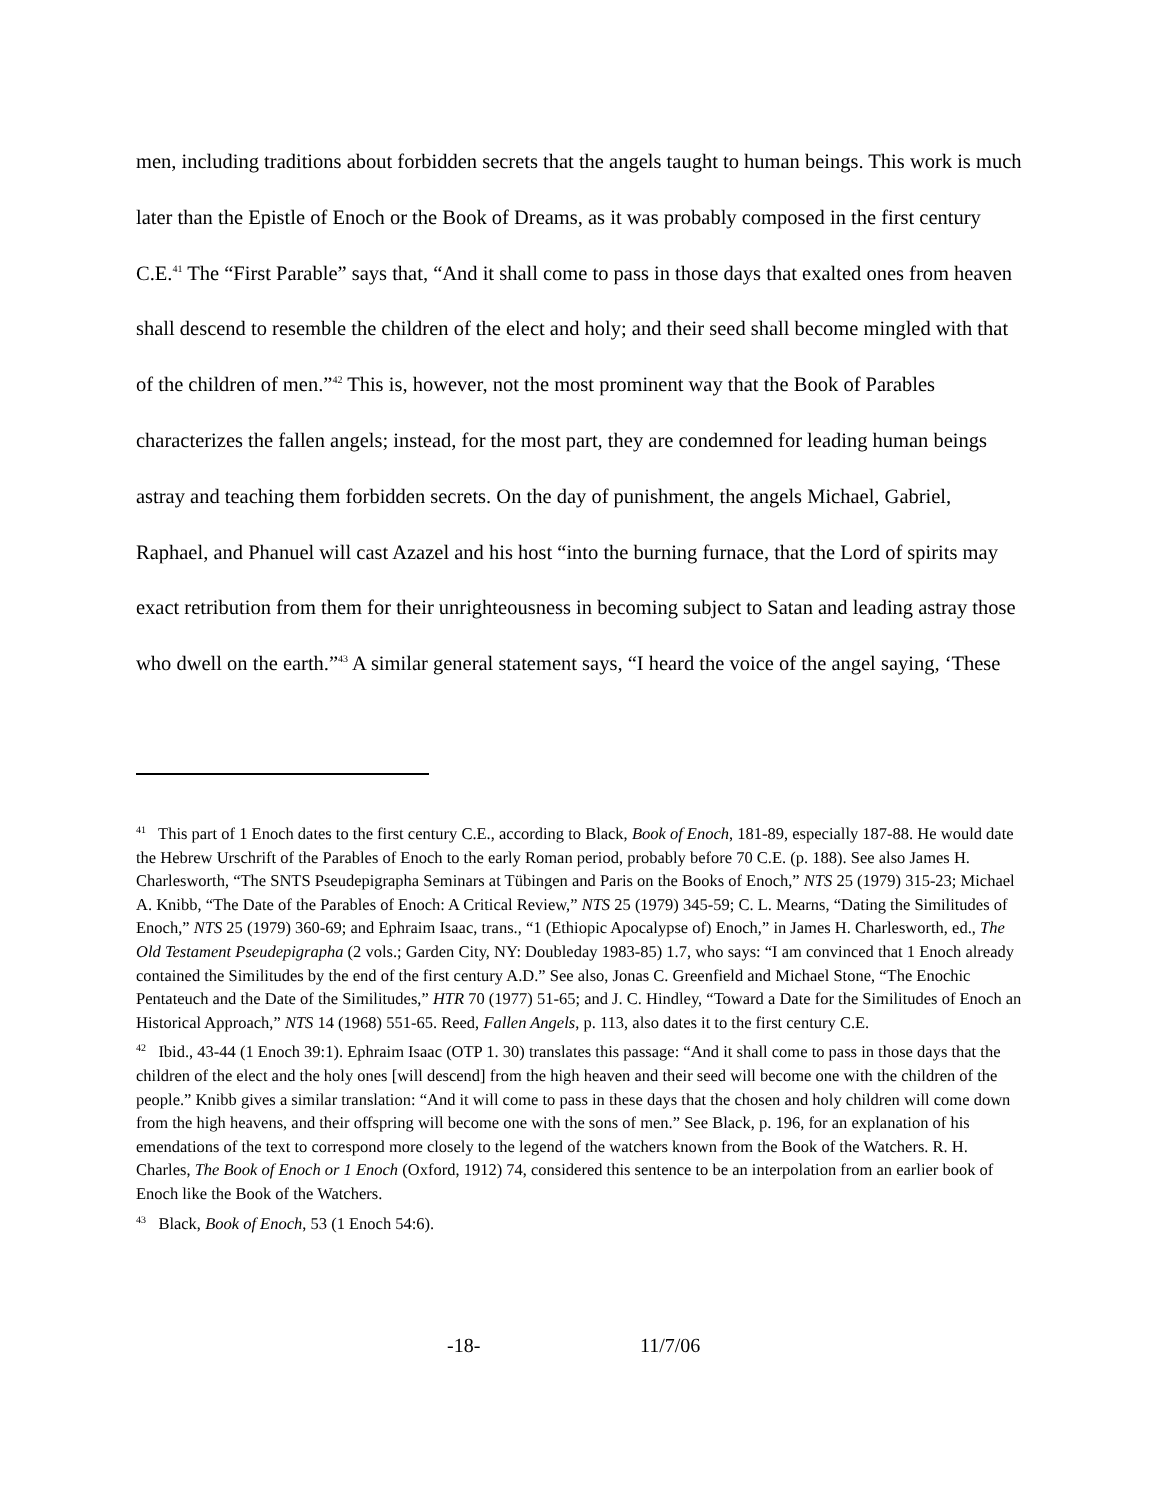men, including traditions about forbidden secrets that the angels taught to human beings. This work is much later than the Epistle of Enoch or the Book of Dreams, as it was probably composed in the first century C.E.<sup>41</sup> The “First Parable” says that, “And it shall come to pass in those days that exalted ones from heaven shall descend to resemble the children of the elect and holy; and their seed shall become mingled with that of the children of men.”<sup>42</sup> This is, however, not the most prominent way that the Book of Parables characterizes the fallen angels; instead, for the most part, they are condemned for leading human beings astray and teaching them forbidden secrets. On the day of punishment, the angels Michael, Gabriel, Raphael, and Phanuel will cast Azazel and his host “into the burning furnace, that the Lord of spirits may exact retribution from them for their unrighteousness in becoming subject to Satan and leading astray those who dwell on the earth.”<sup>43</sup> A similar general statement says, “I heard the voice of the angel saying, ‘These
<sup>41</sup> This part of 1 Enoch dates to the first century C.E., according to Black, Book of Enoch, 181-89, especially 187-88. He would date the Hebrew Urschrift of the Parables of Enoch to the early Roman period, probably before 70 C.E. (p. 188). See also James H. Charlesworth, “The SNTS Pseudepigrapha Seminars at Tübingen and Paris on the Books of Enoch,” NTS 25 (1979) 315-23; Michael A. Knibb, “The Date of the Parables of Enoch: A Critical Review,” NTS 25 (1979) 345-59; C. L. Mearns, “Dating the Similitudes of Enoch,” NTS 25 (1979) 360-69; and Ephraim Isaac, trans., “1 (Ethiopic Apocalypse of) Enoch,” in James H. Charlesworth, ed., The Old Testament Pseudepigrapha (2 vols.; Garden City, NY: Doubleday 1983-85) 1.7, who says: “I am convinced that 1 Enoch already contained the Similitudes by the end of the first century A.D.” See also, Jonas C. Greenfield and Michael Stone, “The Enochic Pentateuch and the Date of the Similitudes,” HTR 70 (1977) 51-65; and J. C. Hindley, “Toward a Date for the Similitudes of Enoch an Historical Approach,” NTS 14 (1968) 551-65. Reed, Fallen Angels, p. 113, also dates it to the first century C.E.
<sup>42</sup> Ibid., 43-44 (1 Enoch 39:1). Ephraim Isaac (OTP 1. 30) translates this passage: “And it shall come to pass in those days that the children of the elect and the holy ones [will descend] from the high heaven and their seed will become one with the children of the people.” Knibb gives a similar translation: “And it will come to pass in these days that the chosen and holy children will come down from the high heavens, and their offspring will become one with the sons of men.” See Black, p. 196, for an explanation of his emendations of the text to correspond more closely to the legend of the watchers known from the Book of the Watchers. R. H. Charles, The Book of Enoch or 1 Enoch (Oxford, 1912) 74, considered this sentence to be an interpolation from an earlier book of Enoch like the Book of the Watchers.
<sup>43</sup> Black, Book of Enoch, 53 (1 Enoch 54:6).
-18- 11/7/06